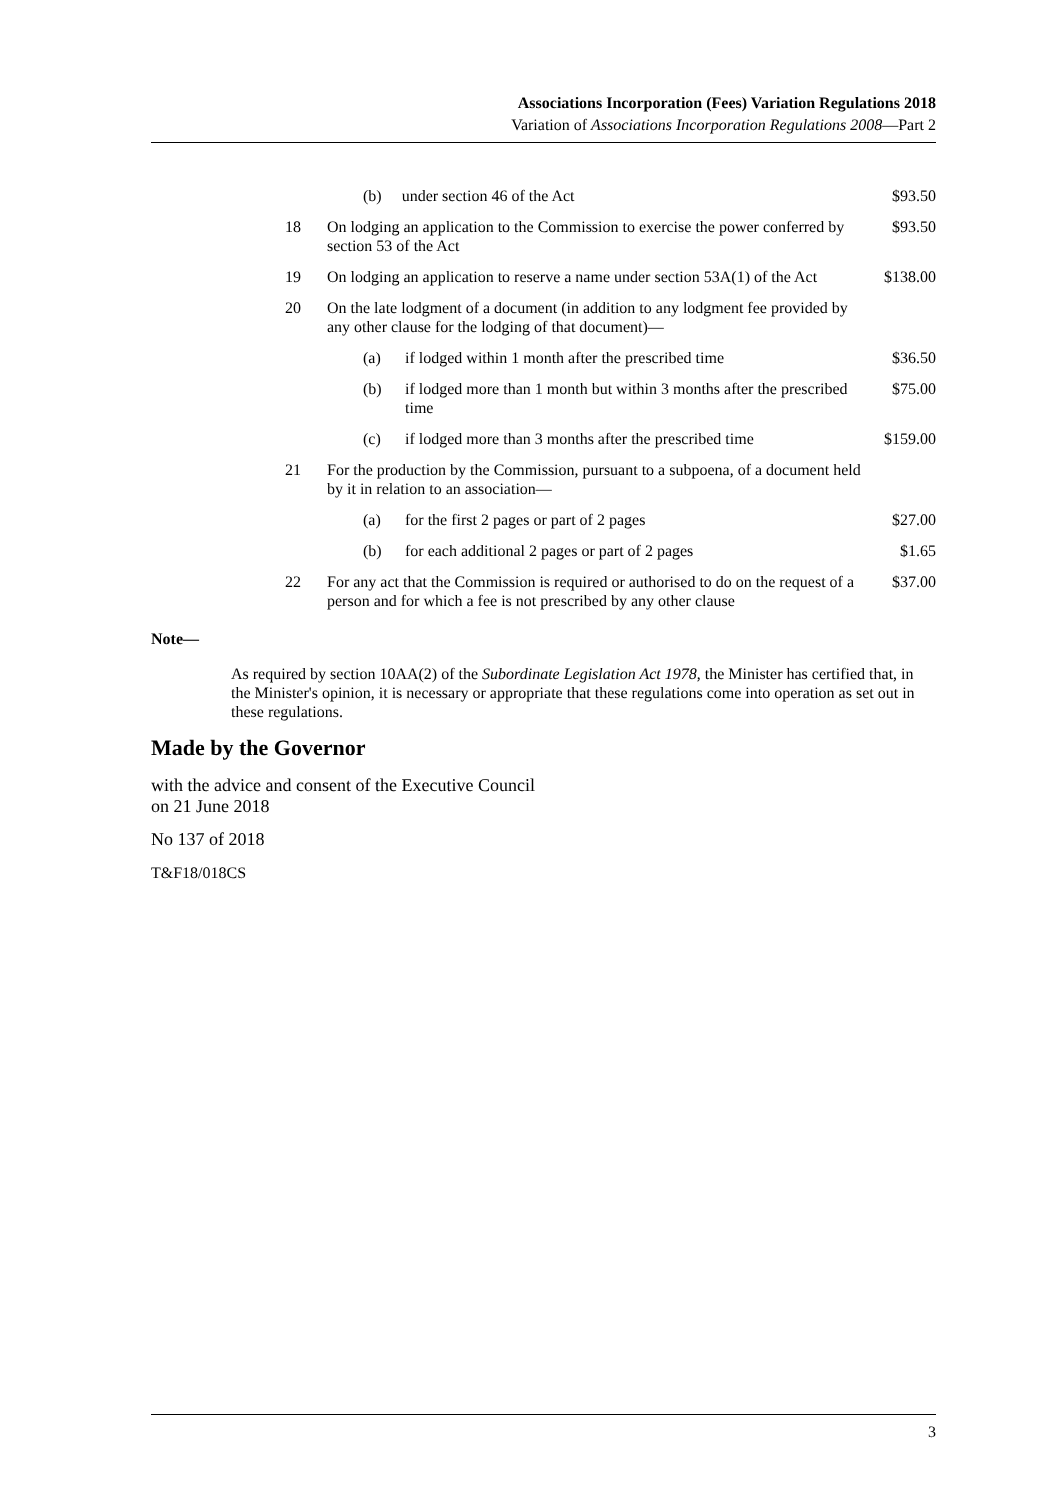Associations Incorporation (Fees) Variation Regulations 2018
Variation of Associations Incorporation Regulations 2008—Part 2
| | (b) under section 46 of the Act | | $93.50 |
| 18 | On lodging an application to the Commission to exercise the power conferred by section 53 of the Act | | $93.50 |
| 19 | On lodging an application to reserve a name under section 53A(1) of the Act | | $138.00 |
| 20 | On the late lodgment of a document (in addition to any lodgment fee provided by any other clause for the lodging of that document)— | | |
| | (a) | if lodged within 1 month after the prescribed time | $36.50 |
| | (b) | if lodged more than 1 month but within 3 months after the prescribed time | $75.00 |
| | (c) | if lodged more than 3 months after the prescribed time | $159.00 |
| 21 | For the production by the Commission, pursuant to a subpoena, of a document held by it in relation to an association— | | |
| | (a) | for the first 2 pages or part of 2 pages | $27.00 |
| | (b) | for each additional 2 pages or part of 2 pages | $1.65 |
| 22 | For any act that the Commission is required or authorised to do on the request of a person and for which a fee is not prescribed by any other clause | | $37.00 |
Note—
As required by section 10AA(2) of the Subordinate Legislation Act 1978, the Minister has certified that, in the Minister's opinion, it is necessary or appropriate that these regulations come into operation as set out in these regulations.
Made by the Governor
with the advice and consent of the Executive Council
on 21 June 2018
No 137 of 2018
T&F18/018CS
3